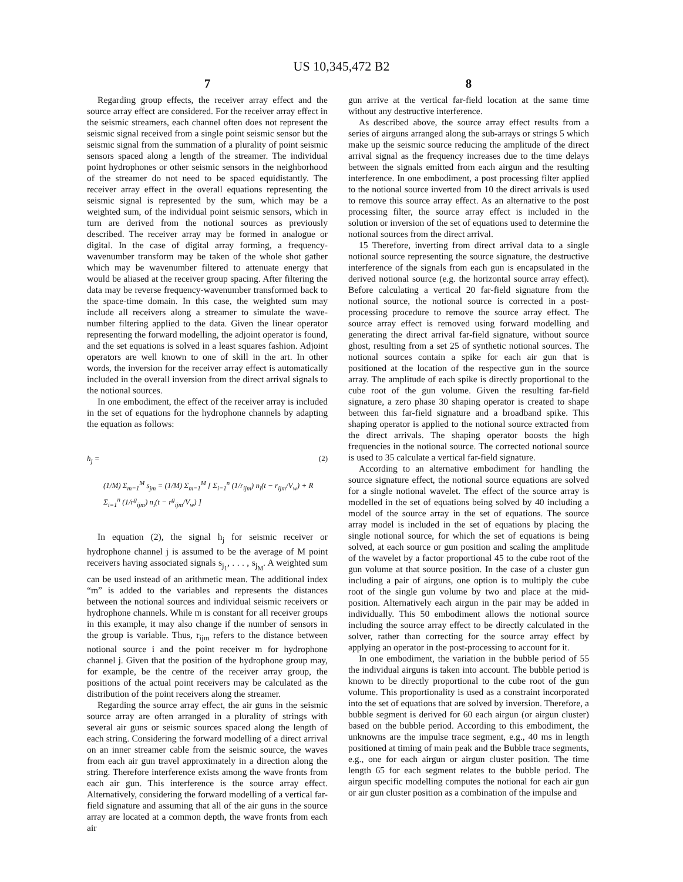US 10,345,472 B2
7
Regarding group effects, the receiver array effect and the source array effect are considered. For the receiver array effect in the seismic streamers, each channel often does not represent the seismic signal received from a single point seismic sensor but the seismic signal from the summation of a plurality of point seismic sensors spaced along a length of the streamer. The individual point hydrophones or other seismic sensors in the neighborhood of the streamer do not need to be spaced equidistantly. The receiver array effect in the overall equations representing the seismic signal is represented by the sum, which may be a weighted sum, of the individual point seismic sensors, which in turn are derived from the notional sources as previously described. The receiver array may be formed in analogue or digital. In the case of digital array forming, a frequency-wavenumber transform may be taken of the whole shot gather which may be wavenumber filtered to attenuate energy that would be aliased at the receiver group spacing. After filtering the data may be reverse frequency-wavenumber transformed back to the space-time domain. In this case, the weighted sum may include all receivers along a streamer to simulate the wave-number filtering applied to the data. Given the linear operator representing the forward modelling, the adjoint operator is found, and the set equations is solved in a least squares fashion. Adjoint operators are well known to one of skill in the art. In other words, the inversion for the receiver array effect is automatically included in the overall inversion from the direct arrival signals to the notional sources.
In one embodiment, the effect of the receiver array is included in the set of equations for the hydrophone channels by adapting the equation as follows:
h<sub>j</sub> = (2)
(1/M) Σ<sub>m=1</sub><sup>M</sup> s<sub>jm</sub> = (1/M) Σ<sub>m=1</sub><sup>M</sup> [ Σ<sub>i=1</sub><sup>n</sup> (1/r<sub>ijm</sub>) n<sub>i</sub>(t − r<sub>ijm</sub>/V<sub>w</sub>) + R Σ<sub>i=1</sub><sup>n</sup> (1/r<sup>g</sup><sub>ijm</sub>) n<sub>i</sub>(t − r<sup>g</sup><sub>ijm</sub>/V<sub>w</sub>) ]
In equation (2), the signal h<sub>j</sub> for seismic receiver or hydrophone channel j is assumed to be the average of M point receivers having associated signals s<sub>j<sub>1</sub></sub>, . . . , s<sub>j<sub>M</sub></sub>. A weighted sum can be used instead of an arithmetic mean. The additional index “m” is added to the variables and represents the distances between the notional sources and individual seismic receivers or hydrophone channels. While m is constant for all receiver groups in this example, it may also change if the number of sensors in the group is variable. Thus, r<sub>ijm</sub> refers to the distance between notional source i and the point receiver m for hydrophone channel j. Given that the position of the hydrophone group may, for example, be the centre of the receiver array group, the positions of the actual point receivers may be calculated as the distribution of the point receivers along the streamer.
Regarding the source array effect, the air guns in the seismic source array are often arranged in a plurality of strings with several air guns or seismic sources spaced along the length of each string. Considering the forward modelling of a direct arrival on an inner streamer cable from the seismic source, the waves from each air gun travel approximately in a direction along the string. Therefore interference exists among the wave fronts from each air gun. This interference is the source array effect. Alternatively, considering the forward modelling of a vertical far-field signature and assuming that all of the air guns in the source array are located at a common depth, the wave fronts from each air
8
gun arrive at the vertical far-field location at the same time without any destructive interference.
As described above, the source array effect results from a series of airguns arranged along the sub-arrays or strings 5 which make up the seismic source reducing the amplitude of the direct arrival signal as the frequency increases due to the time delays between the signals emitted from each airgun and the resulting interference. In one embodiment, a post processing filter applied to the notional source inverted from 10 the direct arrivals is used to remove this source array effect. As an alternative to the post processing filter, the source array effect is included in the solution or inversion of the set of equations used to determine the notional sources from the direct arrival.
15 Therefore, inverting from direct arrival data to a single notional source representing the source signature, the destructive interference of the signals from each gun is encapsulated in the derived notional source (e.g. the horizontal source array effect). Before calculating a vertical 20 far-field signature from the notional source, the notional source is corrected in a post-processing procedure to remove the source array effect. The source array effect is removed using forward modelling and generating the direct arrival far-field signature, without source ghost, resulting from a set 25 of synthetic notional sources. The notional sources contain a spike for each air gun that is positioned at the location of the respective gun in the source array. The amplitude of each spike is directly proportional to the cube root of the gun volume. Given the resulting far-field signature, a zero phase 30 shaping operator is created to shape between this far-field signature and a broadband spike. This shaping operator is applied to the notional source extracted from the direct arrivals. The shaping operator boosts the high frequencies in the notional source. The corrected notional source is used to 35 calculate a vertical far-field signature.
According to an alternative embodiment for handling the source signature effect, the notional source equations are solved for a single notional wavelet. The effect of the source array is modelled in the set of equations being solved by 40 including a model of the source array in the set of equations. The source array model is included in the set of equations by placing the single notional source, for which the set of equations is being solved, at each source or gun position and scaling the amplitude of the wavelet by a factor proportional 45 to the cube root of the gun volume at that source position. In the case of a cluster gun including a pair of airguns, one option is to multiply the cube root of the single gun volume by two and place at the mid-position. Alternatively each airgun in the pair may be added in individually. This 50 embodiment allows the notional source including the source array effect to be directly calculated in the solver, rather than correcting for the source array effect by applying an operator in the post-processing to account for it.
In one embodiment, the variation in the bubble period of 55 the individual airguns is taken into account. The bubble period is known to be directly proportional to the cube root of the gun volume. This proportionality is used as a constraint incorporated into the set of equations that are solved by inversion. Therefore, a bubble segment is derived for 60 each airgun (or airgun cluster) based on the bubble period. According to this embodiment, the unknowns are the impulse trace segment, e.g., 40 ms in length positioned at timing of main peak and the Bubble trace segments, e.g., one for each airgun or airgun cluster position. The time length 65 for each segment relates to the bubble period. The airgun specific modelling computes the notional for each air gun or air gun cluster position as a combination of the impulse and